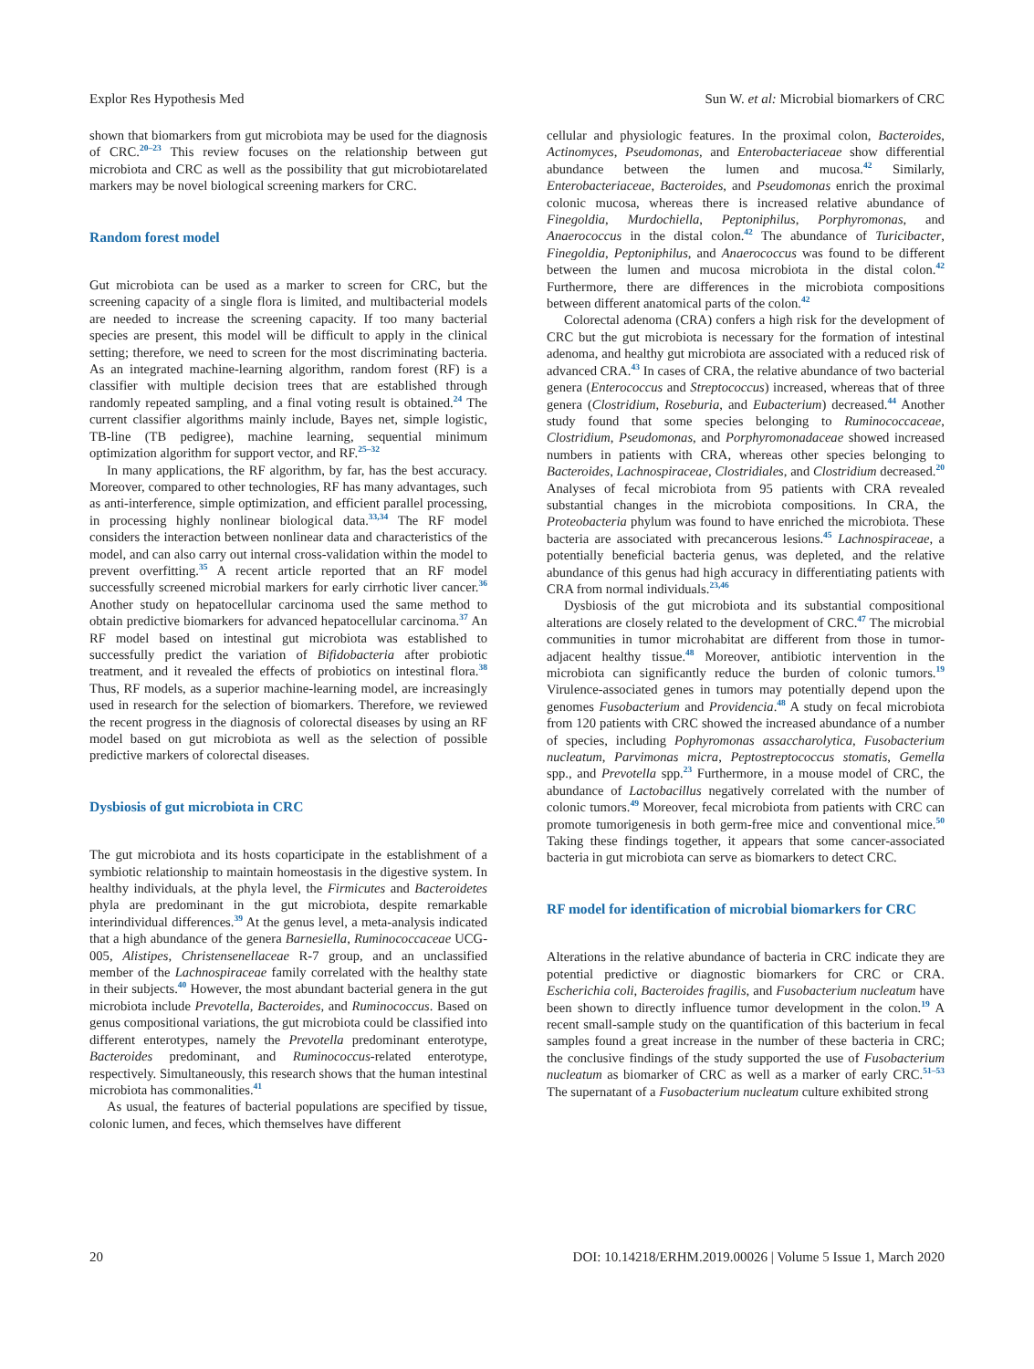Explor Res Hypothesis Med Sun W. et al: Microbial biomarkers of CRC
shown that biomarkers from gut microbiota may be used for the diagnosis of CRC.<sup>20–23</sup> This review focuses on the relationship between gut microbiota and CRC as well as the possibility that gut microbiotarelated markers may be novel biological screening markers for CRC.
Random forest model
Gut microbiota can be used as a marker to screen for CRC, but the screening capacity of a single flora is limited, and multibacterial models are needed to increase the screening capacity. If too many bacterial species are present, this model will be difficult to apply in the clinical setting; therefore, we need to screen for the most discriminating bacteria. As an integrated machine-learning algorithm, random forest (RF) is a classifier with multiple decision trees that are established through randomly repeated sampling, and a final voting result is obtained.<sup>24</sup> The current classifier algorithms mainly include, Bayes net, simple logistic, TB-line (TB pedigree), machine learning, sequential minimum optimization algorithm for support vector, and RF.<sup>25–32</sup>
In many applications, the RF algorithm, by far, has the best accuracy. Moreover, compared to other technologies, RF has many advantages, such as anti-interference, simple optimization, and efficient parallel processing, in processing highly nonlinear biological data.<sup>33,34</sup> The RF model considers the interaction between nonlinear data and characteristics of the model, and can also carry out internal cross-validation within the model to prevent overfitting.<sup>35</sup> A recent article reported that an RF model successfully screened microbial markers for early cirrhotic liver cancer.<sup>36</sup> Another study on hepatocellular carcinoma used the same method to obtain predictive biomarkers for advanced hepatocellular carcinoma.<sup>37</sup> An RF model based on intestinal gut microbiota was established to successfully predict the variation of Bifidobacteria after probiotic treatment, and it revealed the effects of probiotics on intestinal flora.<sup>38</sup> Thus, RF models, as a superior machine-learning model, are increasingly used in research for the selection of biomarkers. Therefore, we reviewed the recent progress in the diagnosis of colorectal diseases by using an RF model based on gut microbiota as well as the selection of possible predictive markers of colorectal diseases.
Dysbiosis of gut microbiota in CRC
The gut microbiota and its hosts coparticipate in the establishment of a symbiotic relationship to maintain homeostasis in the digestive system. In healthy individuals, at the phyla level, the Firmicutes and Bacteroidetes phyla are predominant in the gut microbiota, despite remarkable interindividual differences.<sup>39</sup> At the genus level, a meta-analysis indicated that a high abundance of the genera Barnesiella, Ruminococcaceae UCG-005, Alistipes, Christensenellaceae R-7 group, and an unclassified member of the Lachnospiraceae family correlated with the healthy state in their subjects.<sup>40</sup> However, the most abundant bacterial genera in the gut microbiota include Prevotella, Bacteroides, and Ruminococcus. Based on genus compositional variations, the gut microbiota could be classified into different enterotypes, namely the Prevotella predominant enterotype, Bacteroides predominant, and Ruminococcus-related enterotype, respectively. Simultaneously, this research shows that the human intestinal microbiota has commonalities.<sup>41</sup>
As usual, the features of bacterial populations are specified by tissue, colonic lumen, and feces, which themselves have different
cellular and physiologic features. In the proximal colon, Bacteroides, Actinomyces, Pseudomonas, and Enterobacteriaceae show differential abundance between the lumen and mucosa.<sup>42</sup> Similarly, Enterobacteriaceae, Bacteroides, and Pseudomonas enrich the proximal colonic mucosa, whereas there is increased relative abundance of Finegoldia, Murdochiella, Peptoniphilus, Porphyromonas, and Anaerococcus in the distal colon.<sup>42</sup> The abundance of Turicibacter, Finegoldia, Peptoniphilus, and Anaerococcus was found to be different between the lumen and mucosa microbiota in the distal colon.<sup>42</sup> Furthermore, there are differences in the microbiota compositions between different anatomical parts of the colon.<sup>42</sup>
Colorectal adenoma (CRA) confers a high risk for the development of CRC but the gut microbiota is necessary for the formation of intestinal adenoma, and healthy gut microbiota are associated with a reduced risk of advanced CRA.<sup>43</sup> In cases of CRA, the relative abundance of two bacterial genera (Enterococcus and Streptococcus) increased, whereas that of three genera (Clostridium, Roseburia, and Eubacterium) decreased.<sup>44</sup> Another study found that some species belonging to Ruminococcaceae, Clostridium, Pseudomonas, and Porphyromonadaceae showed increased numbers in patients with CRA, whereas other species belonging to Bacteroides, Lachnospiraceae, Clostridiales, and Clostridium decreased.<sup>20</sup> Analyses of fecal microbiota from 95 patients with CRA revealed substantial changes in the microbiota compositions. In CRA, the Proteobacteria phylum was found to have enriched the microbiota. These bacteria are associated with precancerous lesions.<sup>45</sup> Lachnospiraceae, a potentially beneficial bacteria genus, was depleted, and the relative abundance of this genus had high accuracy in differentiating patients with CRA from normal individuals.<sup>23,46</sup>
Dysbiosis of the gut microbiota and its substantial compositional alterations are closely related to the development of CRC.<sup>47</sup> The microbial communities in tumor microhabitat are different from those in tumor-adjacent healthy tissue.<sup>48</sup> Moreover, antibiotic intervention in the microbiota can significantly reduce the burden of colonic tumors.<sup>19</sup> Virulence-associated genes in tumors may potentially depend upon the genomes Fusobacterium and Providencia.<sup>48</sup> A study on fecal microbiota from 120 patients with CRC showed the increased abundance of a number of species, including Pophyromonas assaccharolytica, Fusobacterium nucleatum, Parvimonas micra, Peptostreptococcus stomatis, Gemella spp., and Prevotella spp.<sup>23</sup> Furthermore, in a mouse model of CRC, the abundance of Lactobacillus negatively correlated with the number of colonic tumors.<sup>49</sup> Moreover, fecal microbiota from patients with CRC can promote tumorigenesis in both germ-free mice and conventional mice.<sup>50</sup> Taking these findings together, it appears that some cancer-associated bacteria in gut microbiota can serve as biomarkers to detect CRC.
RF model for identification of microbial biomarkers for CRC
Alterations in the relative abundance of bacteria in CRC indicate they are potential predictive or diagnostic biomarkers for CRC or CRA. Escherichia coli, Bacteroides fragilis, and Fusobacterium nucleatum have been shown to directly influence tumor development in the colon.<sup>19</sup> A recent small-sample study on the quantification of this bacterium in fecal samples found a great increase in the number of these bacteria in CRC; the conclusive findings of the study supported the use of Fusobacterium nucleatum as biomarker of CRC as well as a marker of early CRC.<sup>51–53</sup> The supernatant of a Fusobacterium nucleatum culture exhibited strong
20 DOI: 10.14218/ERHM.2019.00026 | Volume 5 Issue 1, March 2020